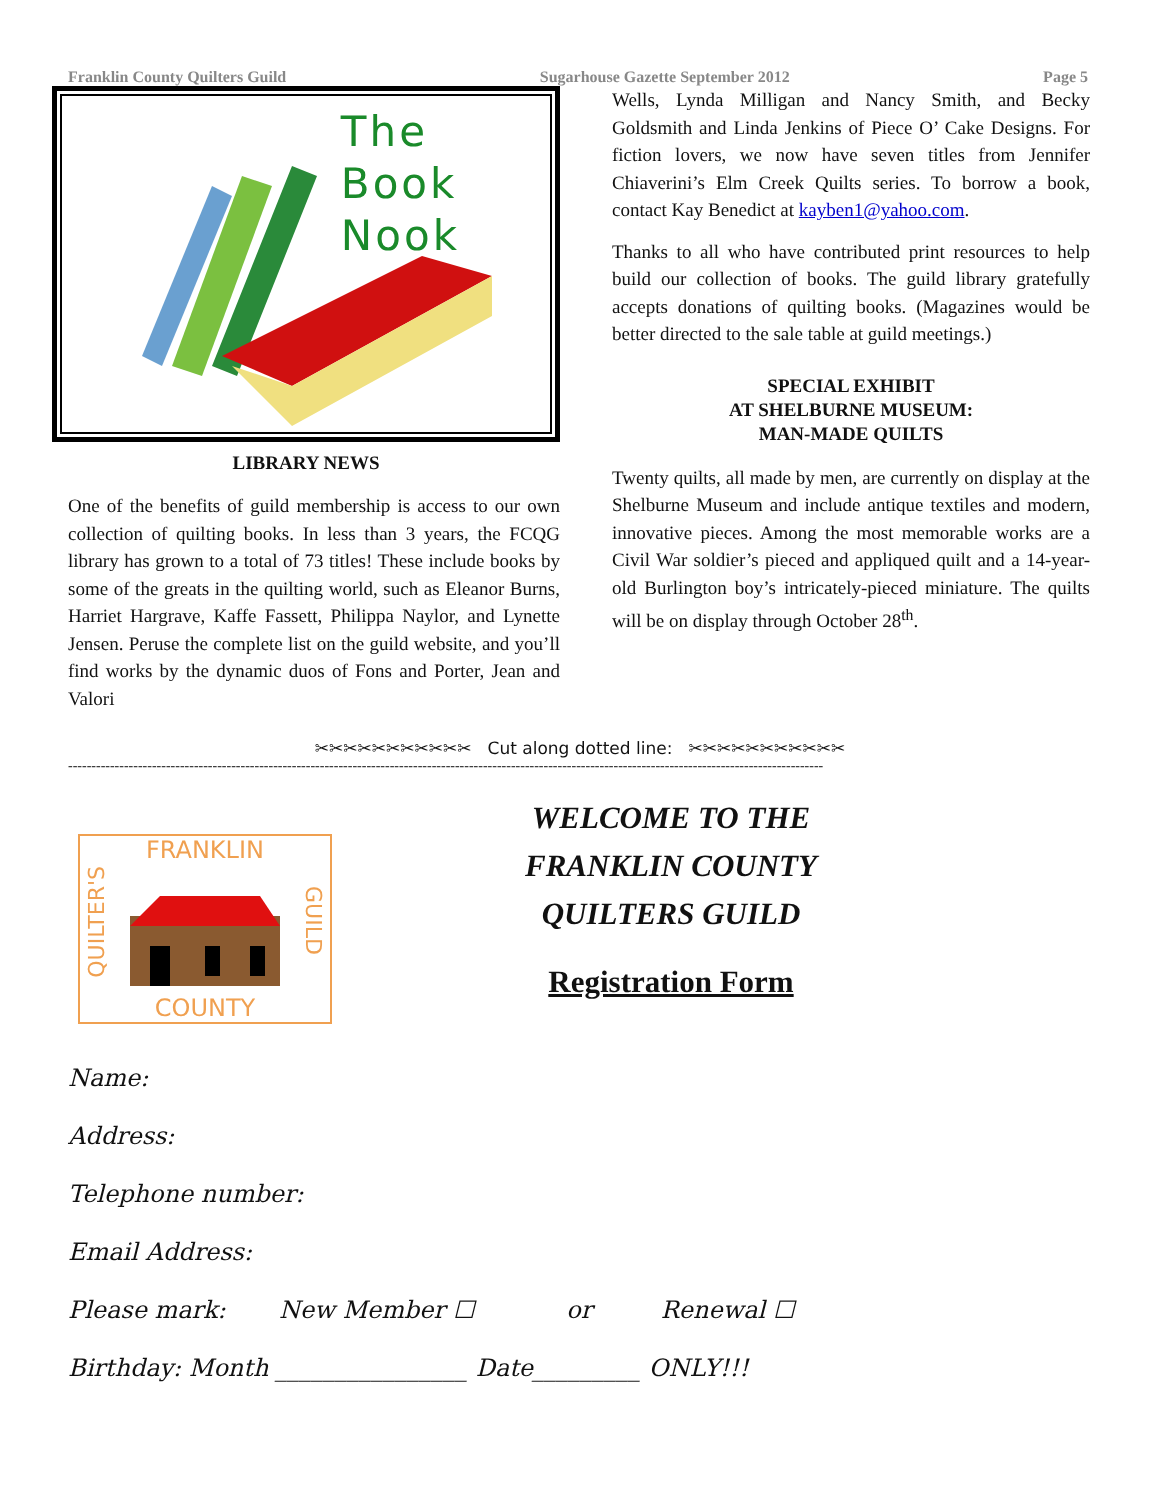Franklin County Quilters Guild Sugarhouse Gazette September 2012 Page 5
The
Book
Nook
LIBRARY NEWS
One of the benefits of guild membership is access to our own collection of quilting books. In less than 3 years, the FCQG library has grown to a total of 73 titles! These include books by some of the greats in the quilting world, such as Eleanor Burns, Harriet Hargrave, Kaffe Fassett, Philippa Naylor, and Lynette Jensen. Peruse the complete list on the guild website, and you’ll find works by the dynamic duos of Fons and Porter, Jean and Valori
Wells, Lynda Milligan and Nancy Smith, and Becky Goldsmith and Linda Jenkins of Piece O’ Cake Designs. For fiction lovers, we now have seven titles from Jennifer Chiaverini’s Elm Creek Quilts series. To borrow a book, contact Kay Benedict at kayben1@yahoo.com.
Thanks to all who have contributed print resources to help build our collection of books. The guild library gratefully accepts donations of quilting books. (Magazines would be better directed to the sale table at guild meetings.)
SPECIAL EXHIBIT
AT SHELBURNE MUSEUM:
MAN-MADE QUILTS
Twenty quilts, all made by men, are currently on display at the Shelburne Museum and include antique textiles and modern, innovative pieces. Among the most memorable works are a Civil War soldier’s pieced and appliqued quilt and a 14-year-old Burlington boy’s intricately-pieced miniature. The quilts will be on display through October 28<sup>th</sup>.
✂✂✂✂✂✂✂✂✂✂✂ Cut along dotted line: ✂✂✂✂✂✂✂✂✂✂✂
------------------------------------------------------------------------------------------------------------------------------------------------------------------
FRANKLIN
COUNTY
QUILTER'S
GUILD
WELCOME TO THE
FRANKLIN COUNTY
QUILTERS GUILD
Registration Form
Name:
Address:
Telephone number:
Email Address:
Please mark: New Member ☐ or Renewal ☐
Birthday: Month ________________ Date_________ ONLY!!!